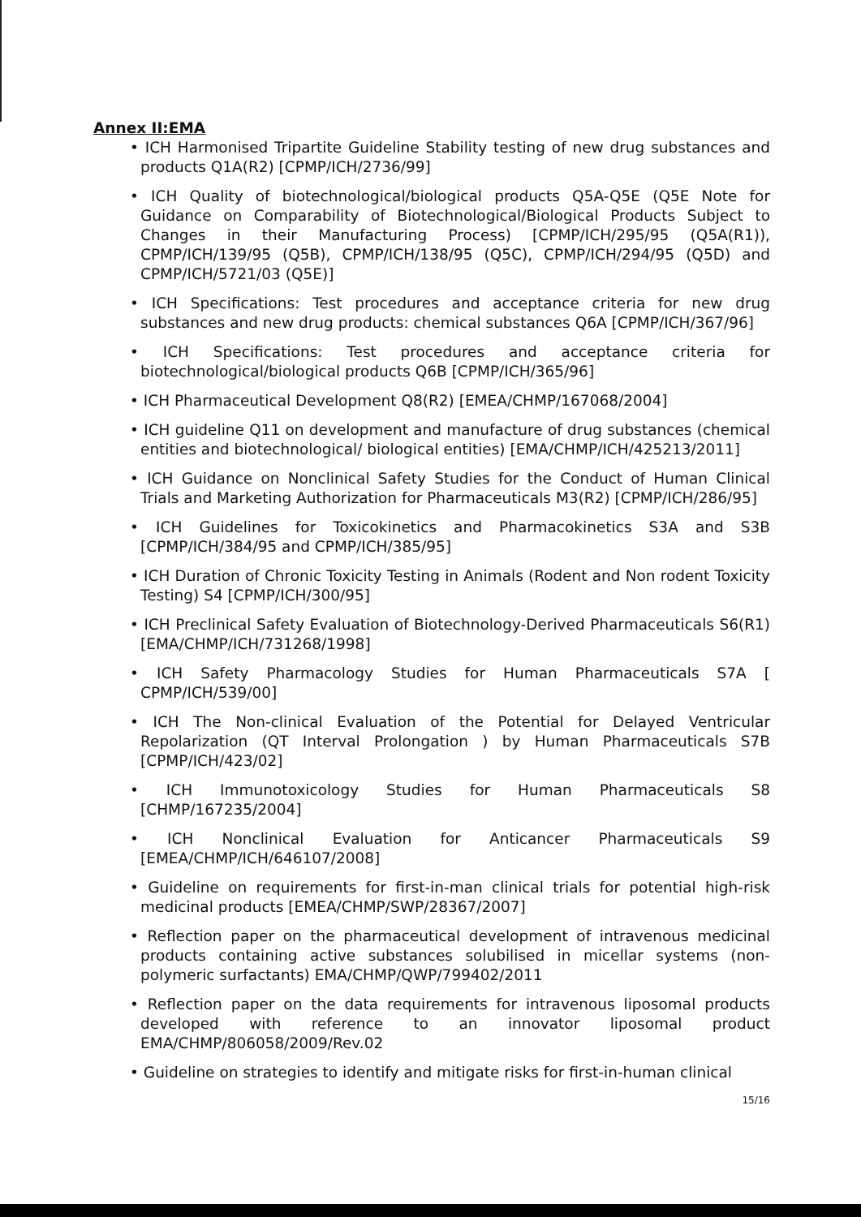Annex II:EMA
• ICH Harmonised Tripartite Guideline Stability testing of new drug substances and products Q1A(R2) [CPMP/ICH/2736/99]
• ICH Quality of biotechnological/biological products Q5A-Q5E (Q5E Note for Guidance on Comparability of Biotechnological/Biological Products Subject to Changes in their Manufacturing Process) [CPMP/ICH/295/95 (Q5A(R1)), CPMP/ICH/139/95 (Q5B), CPMP/ICH/138/95 (Q5C), CPMP/ICH/294/95 (Q5D) and CPMP/ICH/5721/03 (Q5E)]
• ICH Specifications: Test procedures and acceptance criteria for new drug substances and new drug products: chemical substances Q6A [CPMP/ICH/367/96]
• ICH Specifications: Test procedures and acceptance criteria for biotechnological/biological products Q6B [CPMP/ICH/365/96]
• ICH Pharmaceutical Development Q8(R2) [EMEA/CHMP/167068/2004]
• ICH guideline Q11 on development and manufacture of drug substances (chemical entities and biotechnological/ biological entities) [EMA/CHMP/ICH/425213/2011]
• ICH Guidance on Nonclinical Safety Studies for the Conduct of Human Clinical Trials and Marketing Authorization for Pharmaceuticals M3(R2) [CPMP/ICH/286/95]
• ICH Guidelines for Toxicokinetics and Pharmacokinetics S3A and S3B [CPMP/ICH/384/95 and CPMP/ICH/385/95]
• ICH Duration of Chronic Toxicity Testing in Animals (Rodent and Non rodent Toxicity Testing) S4 [CPMP/ICH/300/95]
• ICH Preclinical Safety Evaluation of Biotechnology-Derived Pharmaceuticals S6(R1) [EMA/CHMP/ICH/731268/1998]
• ICH Safety Pharmacology Studies for Human Pharmaceuticals S7A [ CPMP/ICH/539/00]
• ICH The Non-clinical Evaluation of the Potential for Delayed Ventricular Repolarization (QT Interval Prolongation ) by Human Pharmaceuticals S7B [CPMP/ICH/423/02]
• ICH Immunotoxicology Studies for Human Pharmaceuticals S8 [CHMP/167235/2004]
• ICH Nonclinical Evaluation for Anticancer Pharmaceuticals S9 [EMEA/CHMP/ICH/646107/2008]
• Guideline on requirements for first-in-man clinical trials for potential high-risk medicinal products [EMEA/CHMP/SWP/28367/2007]
• Reflection paper on the pharmaceutical development of intravenous medicinal products containing active substances solubilised in micellar systems (non-polymeric surfactants) EMA/CHMP/QWP/799402/2011
• Reflection paper on the data requirements for intravenous liposomal products developed with reference to an innovator liposomal product EMA/CHMP/806058/2009/Rev.02
• Guideline on strategies to identify and mitigate risks for first-in-human clinical
15/16